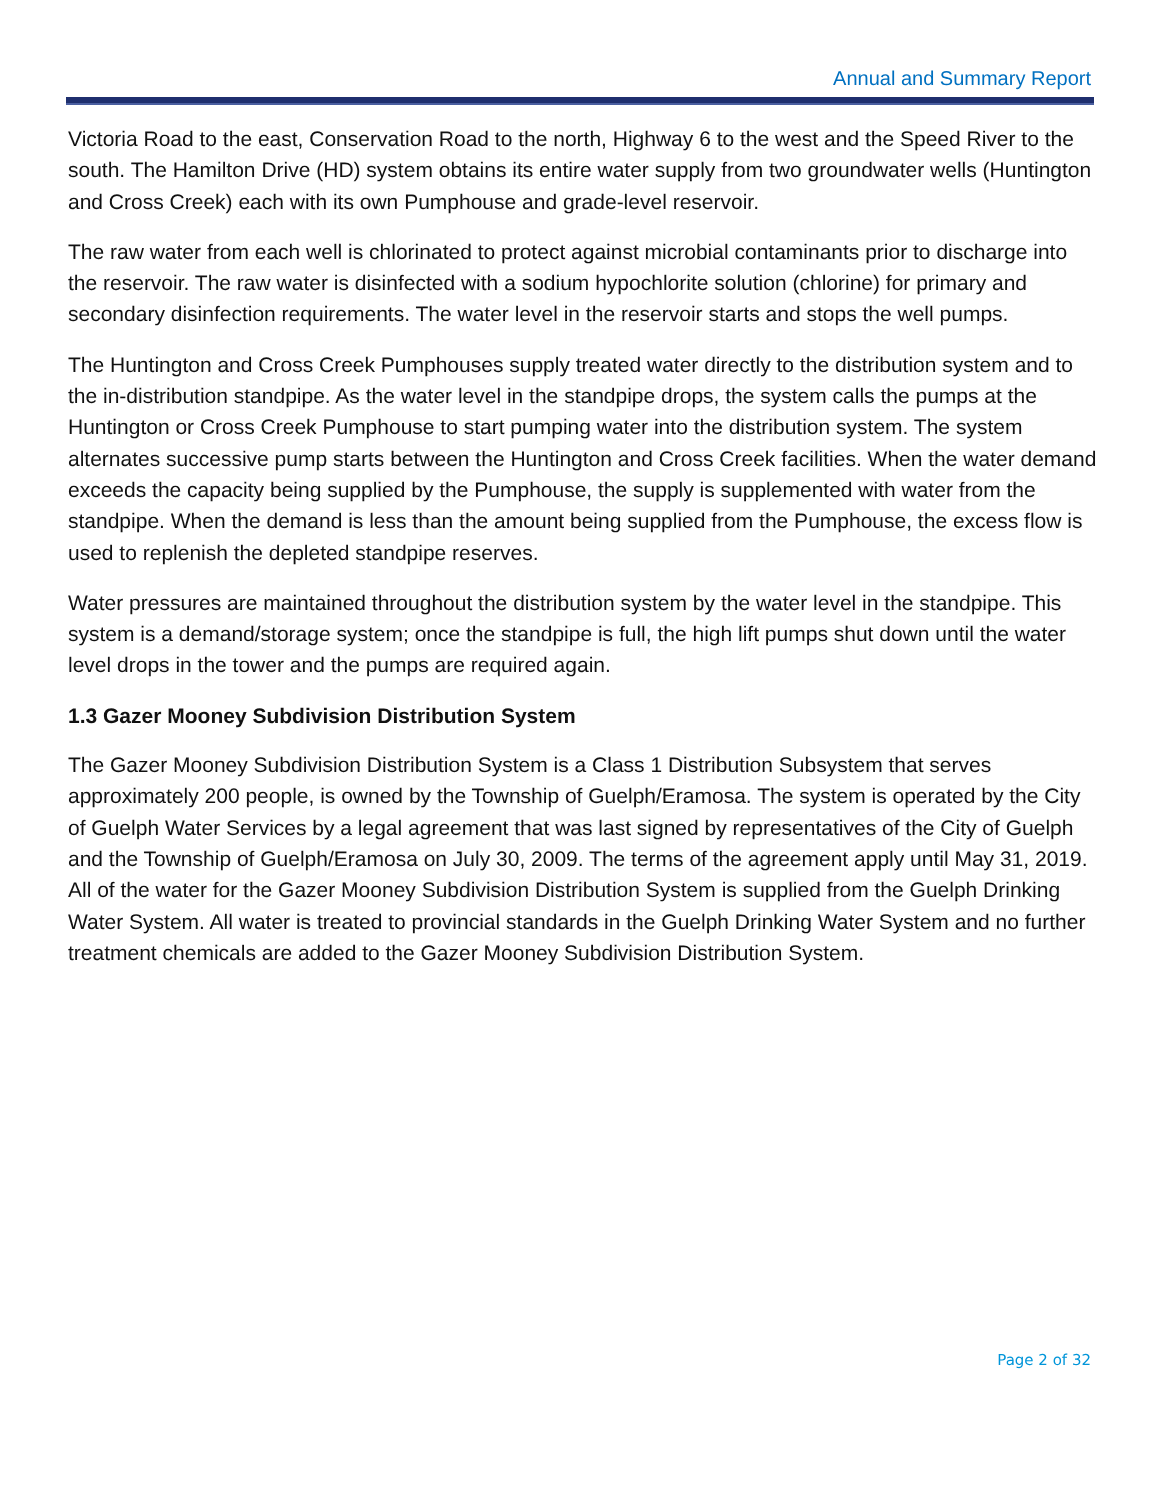Annual and Summary Report
Victoria Road to the east, Conservation Road to the north, Highway 6 to the west and the Speed River to the south. The Hamilton Drive (HD) system obtains its entire water supply from two groundwater wells (Huntington and Cross Creek) each with its own Pumphouse and grade-level reservoir.
The raw water from each well is chlorinated to protect against microbial contaminants prior to discharge into the reservoir. The raw water is disinfected with a sodium hypochlorite solution (chlorine) for primary and secondary disinfection requirements. The water level in the reservoir starts and stops the well pumps.
The Huntington and Cross Creek Pumphouses supply treated water directly to the distribution system and to the in-distribution standpipe. As the water level in the standpipe drops, the system calls the pumps at the Huntington or Cross Creek Pumphouse to start pumping water into the distribution system. The system alternates successive pump starts between the Huntington and Cross Creek facilities. When the water demand exceeds the capacity being supplied by the Pumphouse, the supply is supplemented with water from the standpipe. When the demand is less than the amount being supplied from the Pumphouse, the excess flow is used to replenish the depleted standpipe reserves.
Water pressures are maintained throughout the distribution system by the water level in the standpipe. This system is a demand/storage system; once the standpipe is full, the high lift pumps shut down until the water level drops in the tower and the pumps are required again.
1.3 Gazer Mooney Subdivision Distribution System
The Gazer Mooney Subdivision Distribution System is a Class 1 Distribution Subsystem that serves approximately 200 people, is owned by the Township of Guelph/Eramosa. The system is operated by the City of Guelph Water Services by a legal agreement that was last signed by representatives of the City of Guelph and the Township of Guelph/Eramosa on July 30, 2009. The terms of the agreement apply until May 31, 2019. All of the water for the Gazer Mooney Subdivision Distribution System is supplied from the Guelph Drinking Water System. All water is treated to provincial standards in the Guelph Drinking Water System and no further treatment chemicals are added to the Gazer Mooney Subdivision Distribution System.
Page 2 of 32